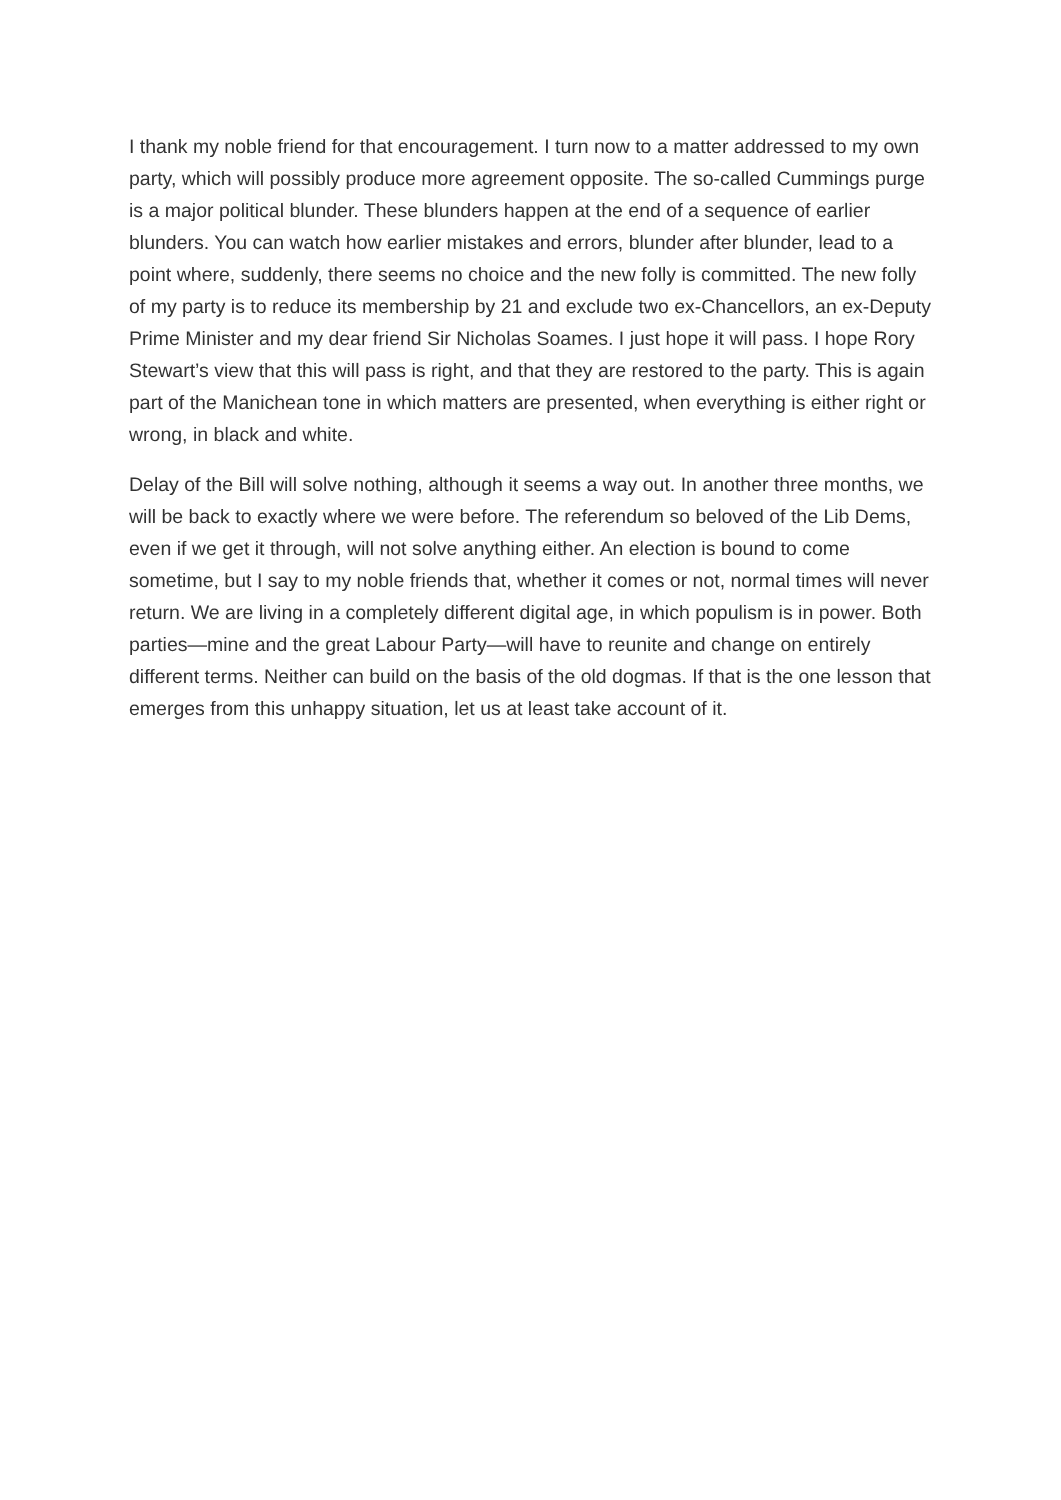I thank my noble friend for that encouragement. I turn now to a matter addressed to my own party, which will possibly produce more agreement opposite. The so-called Cummings purge is a major political blunder. These blunders happen at the end of a sequence of earlier blunders. You can watch how earlier mistakes and errors, blunder after blunder, lead to a point where, suddenly, there seems no choice and the new folly is committed. The new folly of my party is to reduce its membership by 21 and exclude two ex-Chancellors, an ex-Deputy Prime Minister and my dear friend Sir Nicholas Soames. I just hope it will pass. I hope Rory Stewart’s view that this will pass is right, and that they are restored to the party. This is again part of the Manichean tone in which matters are presented, when everything is either right or wrong, in black and white.
Delay of the Bill will solve nothing, although it seems a way out. In another three months, we will be back to exactly where we were before. The referendum so beloved of the Lib Dems, even if we get it through, will not solve anything either. An election is bound to come sometime, but I say to my noble friends that, whether it comes or not, normal times will never return. We are living in a completely different digital age, in which populism is in power. Both parties—mine and the great Labour Party—will have to reunite and change on entirely different terms. Neither can build on the basis of the old dogmas. If that is the one lesson that emerges from this unhappy situation, let us at least take account of it.